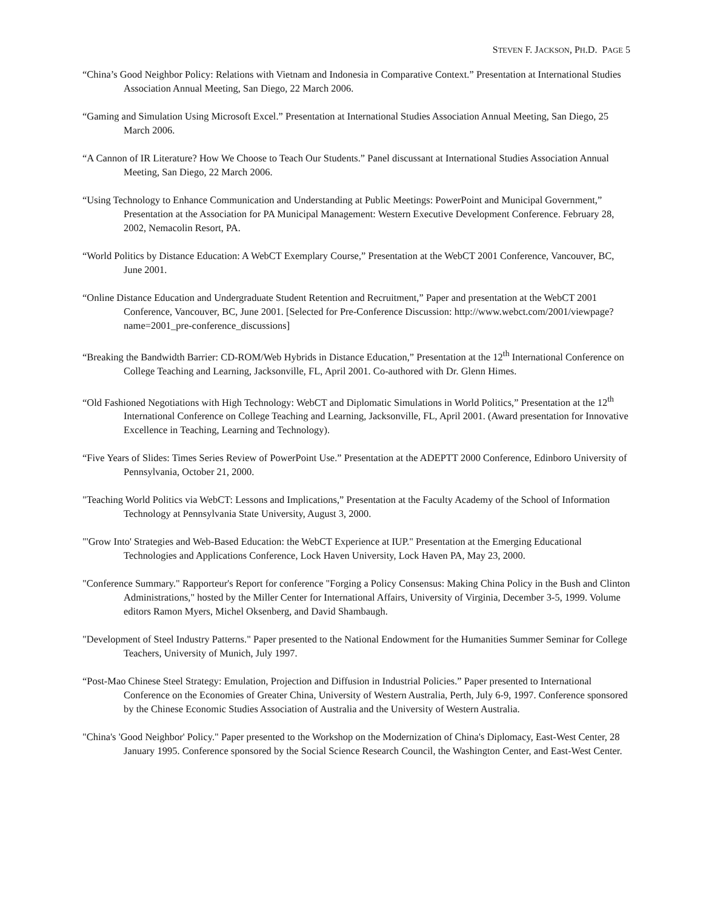STEVEN F. JACKSON, PH.D. PAGE 5
“China’s Good Neighbor Policy: Relations with Vietnam and Indonesia in Comparative Context.” Presentation at International Studies Association Annual Meeting, San Diego, 22 March 2006.
“Gaming and Simulation Using Microsoft Excel.” Presentation at International Studies Association Annual Meeting, San Diego, 25 March 2006.
“A Cannon of IR Literature? How We Choose to Teach Our Students.” Panel discussant at International Studies Association Annual Meeting, San Diego, 22 March 2006.
“Using Technology to Enhance Communication and Understanding at Public Meetings: PowerPoint and Municipal Government,” Presentation at the Association for PA Municipal Management: Western Executive Development Conference. February 28, 2002, Nemacolin Resort, PA.
“World Politics by Distance Education: A WebCT Exemplary Course,” Presentation at the WebCT 2001 Conference, Vancouver, BC, June 2001.
“Online Distance Education and Undergraduate Student Retention and Recruitment,” Paper and presentation at the WebCT 2001 Conference, Vancouver, BC, June 2001. [Selected for Pre-Conference Discussion: http://www.webct.com/2001/viewpage?name=2001_pre-conference_discussions]
“Breaking the Bandwidth Barrier: CD-ROM/Web Hybrids in Distance Education,” Presentation at the 12<sup>th</sup> International Conference on College Teaching and Learning, Jacksonville, FL, April 2001. Co-authored with Dr. Glenn Himes.
“Old Fashioned Negotiations with High Technology: WebCT and Diplomatic Simulations in World Politics,” Presentation at the 12<sup>th</sup> International Conference on College Teaching and Learning, Jacksonville, FL, April 2001. (Award presentation for Innovative Excellence in Teaching, Learning and Technology).
“Five Years of Slides: Times Series Review of PowerPoint Use.” Presentation at the ADEPTT 2000 Conference, Edinboro University of Pennsylvania, October 21, 2000.
"Teaching World Politics via WebCT: Lessons and Implications,” Presentation at the Faculty Academy of the School of Information Technology at Pennsylvania State University, August 3, 2000.
"'Grow Into' Strategies and Web-Based Education: the WebCT Experience at IUP." Presentation at the Emerging Educational Technologies and Applications Conference, Lock Haven University, Lock Haven PA, May 23, 2000.
"Conference Summary." Rapporteur's Report for conference "Forging a Policy Consensus: Making China Policy in the Bush and Clinton Administrations," hosted by the Miller Center for International Affairs, University of Virginia, December 3-5, 1999. Volume editors Ramon Myers, Michel Oksenberg, and David Shambaugh.
"Development of Steel Industry Patterns." Paper presented to the National Endowment for the Humanities Summer Seminar for College Teachers, University of Munich, July 1997.
“Post-Mao Chinese Steel Strategy: Emulation, Projection and Diffusion in Industrial Policies.” Paper presented to International Conference on the Economies of Greater China, University of Western Australia, Perth, July 6-9, 1997. Conference sponsored by the Chinese Economic Studies Association of Australia and the University of Western Australia.
"China's 'Good Neighbor' Policy." Paper presented to the Workshop on the Modernization of China's Diplomacy, East-West Center, 28 January 1995. Conference sponsored by the Social Science Research Council, the Washington Center, and East-West Center.